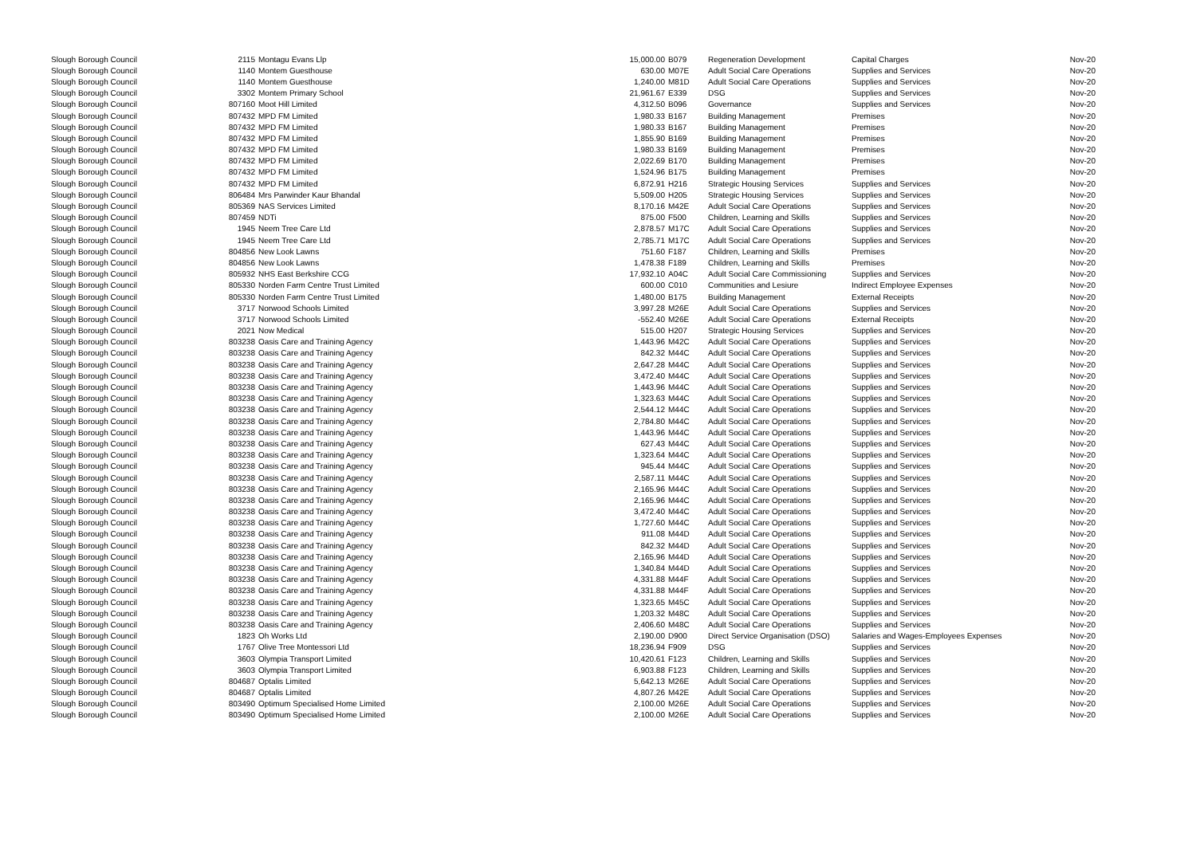| Slough Borough Council | 2115 | Montagu Evans Llp | 15,000.00 | B079 | Regeneration Development | Capital Charges | Nov-20 |
| Slough Borough Council | 1140 | Montem Guesthouse | 630.00 | M07E | Adult Social Care Operations | Supplies and Services | Nov-20 |
| Slough Borough Council | 1140 | Montem Guesthouse | 1,240.00 | M81D | Adult Social Care Operations | Supplies and Services | Nov-20 |
| Slough Borough Council | 3302 | Montem Primary School | 21,961.67 | E339 | DSG | Supplies and Services | Nov-20 |
| Slough Borough Council | 807160 | Moot Hill Limited | 4,312.50 | B096 | Governance | Supplies and Services | Nov-20 |
| Slough Borough Council | 807432 | MPD FM Limited | 1,980.33 | B167 | Building Management | Premises | Nov-20 |
| Slough Borough Council | 807432 | MPD FM Limited | 1,980.33 | B167 | Building Management | Premises | Nov-20 |
| Slough Borough Council | 807432 | MPD FM Limited | 1,855.90 | B169 | Building Management | Premises | Nov-20 |
| Slough Borough Council | 807432 | MPD FM Limited | 1,980.33 | B169 | Building Management | Premises | Nov-20 |
| Slough Borough Council | 807432 | MPD FM Limited | 2,022.69 | B170 | Building Management | Premises | Nov-20 |
| Slough Borough Council | 807432 | MPD FM Limited | 1,524.96 | B175 | Building Management | Premises | Nov-20 |
| Slough Borough Council | 807432 | MPD FM Limited | 6,872.91 | H216 | Strategic Housing Services | Supplies and Services | Nov-20 |
| Slough Borough Council | 806484 | Mrs Parwinder Kaur Bhandal | 5,509.00 | H205 | Strategic Housing Services | Supplies and Services | Nov-20 |
| Slough Borough Council | 805369 | NAS Services Limited | 8,170.16 | M42E | Adult Social Care Operations | Supplies and Services | Nov-20 |
| Slough Borough Council | 807459 | NDTi | 875.00 | F500 | Children, Learning and Skills | Supplies and Services | Nov-20 |
| Slough Borough Council | 1945 | Neem Tree Care Ltd | 2,878.57 | M17C | Adult Social Care Operations | Supplies and Services | Nov-20 |
| Slough Borough Council | 1945 | Neem Tree Care Ltd | 2,785.71 | M17C | Adult Social Care Operations | Supplies and Services | Nov-20 |
| Slough Borough Council | 804856 | New Look Lawns | 751.60 | F187 | Children, Learning and Skills | Premises | Nov-20 |
| Slough Borough Council | 804856 | New Look Lawns | 1,478.38 | F189 | Children, Learning and Skills | Premises | Nov-20 |
| Slough Borough Council | 805932 | NHS East Berkshire CCG | 17,932.10 | A04C | Adult Social Care Commissioning | Supplies and Services | Nov-20 |
| Slough Borough Council | 805330 | Norden Farm Centre Trust Limited | 600.00 | C010 | Communities and Lesiure | Indirect Employee Expenses | Nov-20 |
| Slough Borough Council | 805330 | Norden Farm Centre Trust Limited | 1,480.00 | B175 | Building Management | External Receipts | Nov-20 |
| Slough Borough Council | 3717 | Norwood Schools Limited | 3,997.28 | M26E | Adult Social Care Operations | Supplies and Services | Nov-20 |
| Slough Borough Council | 3717 | Norwood Schools Limited | -552.40 | M26E | Adult Social Care Operations | External Receipts | Nov-20 |
| Slough Borough Council | 2021 | Now Medical | 515.00 | H207 | Strategic Housing Services | Supplies and Services | Nov-20 |
| Slough Borough Council | 803238 | Oasis Care and Training Agency | 1,443.96 | M42C | Adult Social Care Operations | Supplies and Services | Nov-20 |
| Slough Borough Council | 803238 | Oasis Care and Training Agency | 842.32 | M44C | Adult Social Care Operations | Supplies and Services | Nov-20 |
| Slough Borough Council | 803238 | Oasis Care and Training Agency | 2,647.28 | M44C | Adult Social Care Operations | Supplies and Services | Nov-20 |
| Slough Borough Council | 803238 | Oasis Care and Training Agency | 3,472.40 | M44C | Adult Social Care Operations | Supplies and Services | Nov-20 |
| Slough Borough Council | 803238 | Oasis Care and Training Agency | 1,443.96 | M44C | Adult Social Care Operations | Supplies and Services | Nov-20 |
| Slough Borough Council | 803238 | Oasis Care and Training Agency | 1,323.63 | M44C | Adult Social Care Operations | Supplies and Services | Nov-20 |
| Slough Borough Council | 803238 | Oasis Care and Training Agency | 2,544.12 | M44C | Adult Social Care Operations | Supplies and Services | Nov-20 |
| Slough Borough Council | 803238 | Oasis Care and Training Agency | 2,784.80 | M44C | Adult Social Care Operations | Supplies and Services | Nov-20 |
| Slough Borough Council | 803238 | Oasis Care and Training Agency | 1,443.96 | M44C | Adult Social Care Operations | Supplies and Services | Nov-20 |
| Slough Borough Council | 803238 | Oasis Care and Training Agency | 627.43 | M44C | Adult Social Care Operations | Supplies and Services | Nov-20 |
| Slough Borough Council | 803238 | Oasis Care and Training Agency | 1,323.64 | M44C | Adult Social Care Operations | Supplies and Services | Nov-20 |
| Slough Borough Council | 803238 | Oasis Care and Training Agency | 945.44 | M44C | Adult Social Care Operations | Supplies and Services | Nov-20 |
| Slough Borough Council | 803238 | Oasis Care and Training Agency | 2,587.11 | M44C | Adult Social Care Operations | Supplies and Services | Nov-20 |
| Slough Borough Council | 803238 | Oasis Care and Training Agency | 2,165.96 | M44C | Adult Social Care Operations | Supplies and Services | Nov-20 |
| Slough Borough Council | 803238 | Oasis Care and Training Agency | 2,165.96 | M44C | Adult Social Care Operations | Supplies and Services | Nov-20 |
| Slough Borough Council | 803238 | Oasis Care and Training Agency | 3,472.40 | M44C | Adult Social Care Operations | Supplies and Services | Nov-20 |
| Slough Borough Council | 803238 | Oasis Care and Training Agency | 1,727.60 | M44C | Adult Social Care Operations | Supplies and Services | Nov-20 |
| Slough Borough Council | 803238 | Oasis Care and Training Agency | 911.08 | M44D | Adult Social Care Operations | Supplies and Services | Nov-20 |
| Slough Borough Council | 803238 | Oasis Care and Training Agency | 842.32 | M44D | Adult Social Care Operations | Supplies and Services | Nov-20 |
| Slough Borough Council | 803238 | Oasis Care and Training Agency | 2,165.96 | M44D | Adult Social Care Operations | Supplies and Services | Nov-20 |
| Slough Borough Council | 803238 | Oasis Care and Training Agency | 1,340.84 | M44D | Adult Social Care Operations | Supplies and Services | Nov-20 |
| Slough Borough Council | 803238 | Oasis Care and Training Agency | 4,331.88 | M44F | Adult Social Care Operations | Supplies and Services | Nov-20 |
| Slough Borough Council | 803238 | Oasis Care and Training Agency | 4,331.88 | M44F | Adult Social Care Operations | Supplies and Services | Nov-20 |
| Slough Borough Council | 803238 | Oasis Care and Training Agency | 1,323.65 | M45C | Adult Social Care Operations | Supplies and Services | Nov-20 |
| Slough Borough Council | 803238 | Oasis Care and Training Agency | 1,203.32 | M48C | Adult Social Care Operations | Supplies and Services | Nov-20 |
| Slough Borough Council | 803238 | Oasis Care and Training Agency | 2,406.60 | M48C | Adult Social Care Operations | Supplies and Services | Nov-20 |
| Slough Borough Council | 1823 | Oh Works Ltd | 2,190.00 | D900 | Direct Service Organisation (DSO) | Salaries and Wages-Employees Expenses | Nov-20 |
| Slough Borough Council | 1767 | Olive Tree Montessori Ltd | 18,236.94 | F909 | DSG | Supplies and Services | Nov-20 |
| Slough Borough Council | 3603 | Olympia Transport Limited | 10,420.61 | F123 | Children, Learning and Skills | Supplies and Services | Nov-20 |
| Slough Borough Council | 3603 | Olympia Transport Limited | 6,903.88 | F123 | Children, Learning and Skills | Supplies and Services | Nov-20 |
| Slough Borough Council | 804687 | Optalis Limited | 5,642.13 | M26E | Adult Social Care Operations | Supplies and Services | Nov-20 |
| Slough Borough Council | 804687 | Optalis Limited | 4,807.26 | M42E | Adult Social Care Operations | Supplies and Services | Nov-20 |
| Slough Borough Council | 803490 | Optimum Specialised Home Limited | 2,100.00 | M26E | Adult Social Care Operations | Supplies and Services | Nov-20 |
| Slough Borough Council | 803490 | Optimum Specialised Home Limited | 2,100.00 | M26E | Adult Social Care Operations | Supplies and Services | Nov-20 |